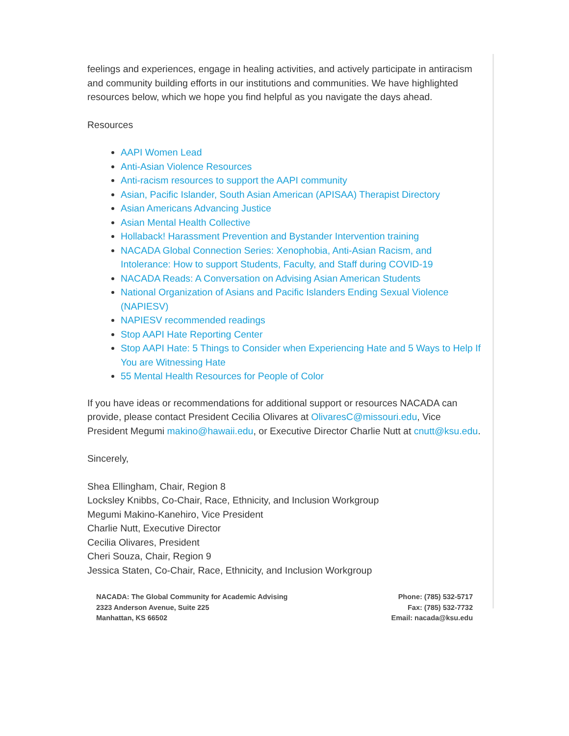feelings and experiences, engage in healing activities, and actively participate in antiracism and community building efforts in our institutions and communities. We have highlighted resources below, which we hope you find helpful as you navigate the days ahead.
Resources
AAPI Women Lead
Anti-Asian Violence Resources
Anti-racism resources to support the AAPI community
Asian, Pacific Islander, South Asian American (APISAA) Therapist Directory
Asian Americans Advancing Justice
Asian Mental Health Collective
Hollaback! Harassment Prevention and Bystander Intervention training
NACADA Global Connection Series: Xenophobia, Anti-Asian Racism, and Intolerance: How to support Students, Faculty, and Staff during COVID-19
NACADA Reads: A Conversation on Advising Asian American Students
National Organization of Asians and Pacific Islanders Ending Sexual Violence (NAPIESV)
NAPIESV recommended readings
Stop AAPI Hate Reporting Center
Stop AAPI Hate: 5 Things to Consider when Experiencing Hate and 5 Ways to Help If You are Witnessing Hate
55 Mental Health Resources for People of Color
If you have ideas or recommendations for additional support or resources NACADA can provide, please contact President Cecilia Olivares at OlivaresC@missouri.edu, Vice President Megumi makino@hawaii.edu, or Executive Director Charlie Nutt at cnutt@ksu.edu.
Sincerely,
Shea Ellingham, Chair, Region 8
Locksley Knibbs, Co-Chair, Race, Ethnicity, and Inclusion Workgroup
Megumi Makino-Kanehiro, Vice President
Charlie Nutt, Executive Director
Cecilia Olivares, President
Cheri Souza, Chair, Region 9
Jessica Staten, Co-Chair, Race, Ethnicity, and Inclusion Workgroup
NACADA: The Global Community for Academic Advising
2323 Anderson Avenue, Suite 225
Manhattan, KS 66502
Phone: (785) 532-5717
Fax: (785) 532-7732
Email: nacada@ksu.edu